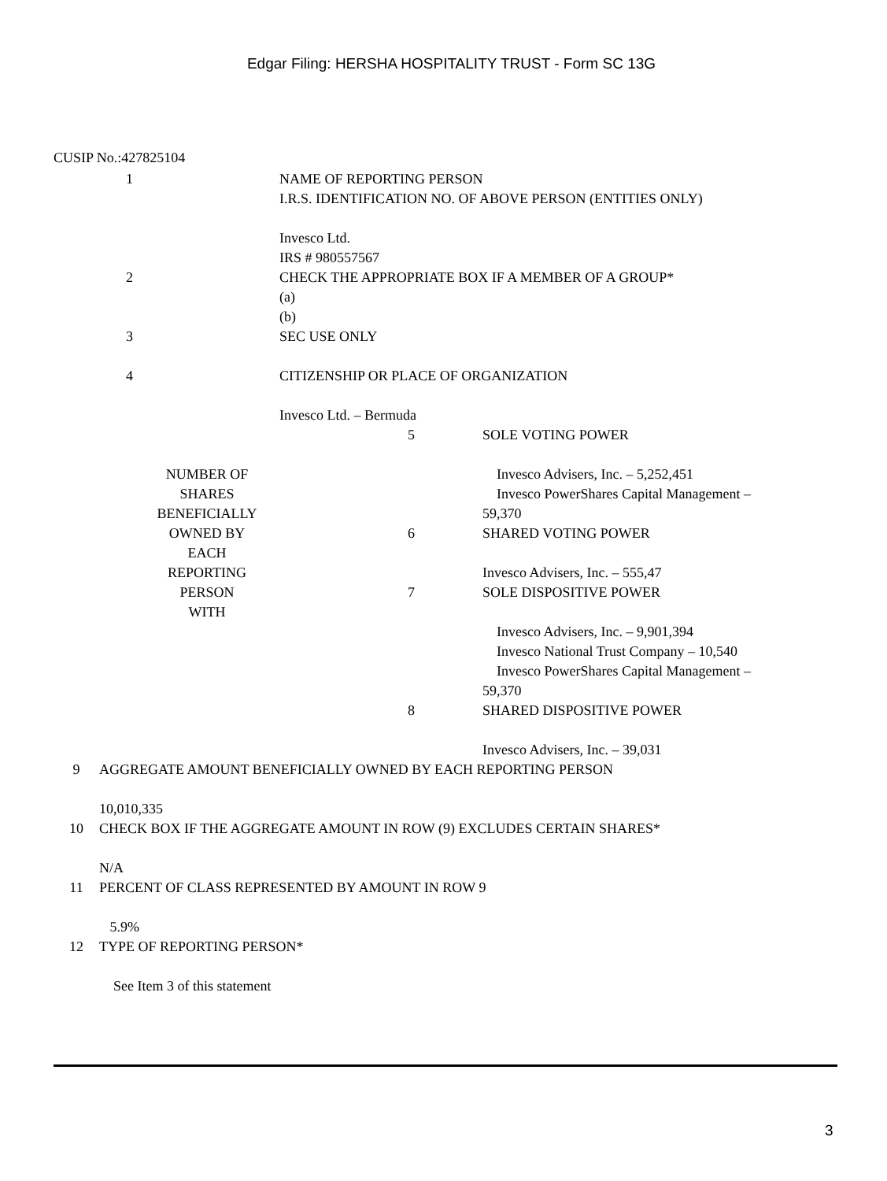Edgar Filing: HERSHA HOSPITALITY TRUST - Form SC 13G
CUSIP No.:427825104
| 1 | NAME OF REPORTING PERSON I.R.S. IDENTIFICATION NO. OF ABOVE PERSON (ENTITIES ONLY) Invesco Ltd. IRS # 980557567 |
| 2 | CHECK THE APPROPRIATE BOX IF A MEMBER OF A GROUP* (a) (b) |
| 3 | SEC USE ONLY |
| 4 | CITIZENSHIP OR PLACE OF ORGANIZATION Invesco Ltd. – Bermuda |
| NUMBER OF SHARES BENEFICIALLY OWNED BY EACH REPORTING PERSON WITH | 5 | SOLE VOTING POWER Invesco Advisers, Inc. – 5,252,451 Invesco PowerShares Capital Management – 59,370 |
| | 6 | SHARED VOTING POWER Invesco Advisers, Inc. – 555,47 |
| | 7 | SOLE DISPOSITIVE POWER Invesco Advisers, Inc. – 9,901,394 Invesco National Trust Company – 10,540 Invesco PowerShares Capital Management – 59,370 |
| | 8 | SHARED DISPOSITIVE POWER Invesco Advisers, Inc. – 39,031 |
| 9 | AGGREGATE AMOUNT BENEFICIALLY OWNED BY EACH REPORTING PERSON 10,010,335 |
| 10 | CHECK BOX IF THE AGGREGATE AMOUNT IN ROW (9) EXCLUDES CERTAIN SHARES* N/A |
| 11 | PERCENT OF CLASS REPRESENTED BY AMOUNT IN ROW 9 5.9% |
| 12 | TYPE OF REPORTING PERSON* See Item 3 of this statement |
3